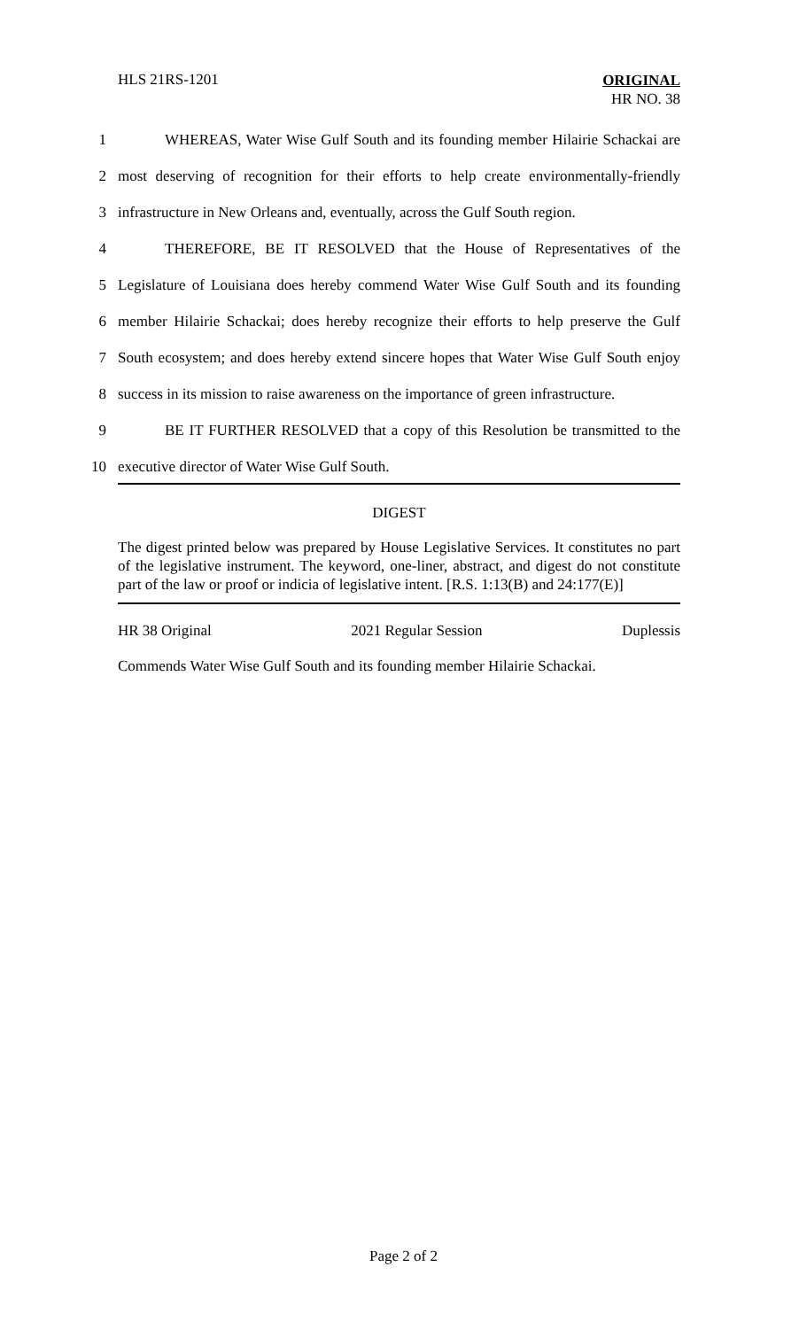HLS 21RS-1201
ORIGINAL
HR NO. 38
1 WHEREAS, Water Wise Gulf South and its founding member Hilairie Schackai are
2 most deserving of recognition for their efforts to help create environmentally-friendly
3 infrastructure in New Orleans and, eventually, across the Gulf South region.
4 THEREFORE, BE IT RESOLVED that the House of Representatives of the
5 Legislature of Louisiana does hereby commend Water Wise Gulf South and its founding
6 member Hilairie Schackai; does hereby recognize their efforts to help preserve the Gulf
7 South ecosystem; and does hereby extend sincere hopes that Water Wise Gulf South enjoy
8 success in its mission to raise awareness on the importance of green infrastructure.
9 BE IT FURTHER RESOLVED that a copy of this Resolution be transmitted to the
10 executive director of Water Wise Gulf South.
DIGEST
The digest printed below was prepared by House Legislative Services. It constitutes no part of the legislative instrument. The keyword, one-liner, abstract, and digest do not constitute part of the law or proof or indicia of legislative intent. [R.S. 1:13(B) and 24:177(E)]
HR 38 Original 2021 Regular Session Duplessis
Commends Water Wise Gulf South and its founding member Hilairie Schackai.
Page 2 of 2